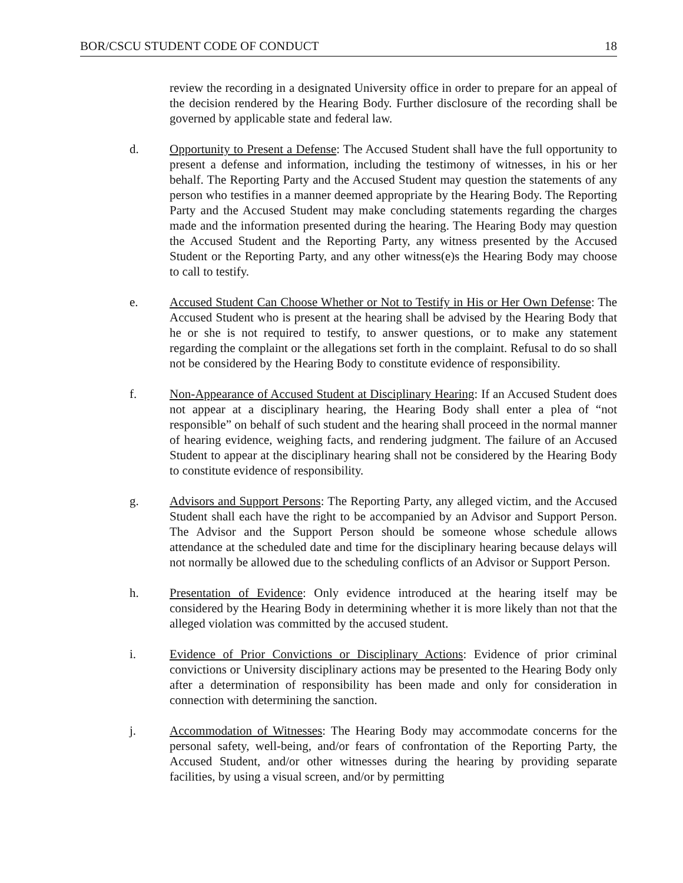BOR/CSCU STUDENT CODE OF CONDUCT 18
review the recording in a designated University office in order to prepare for an appeal of the decision rendered by the Hearing Body. Further disclosure of the recording shall be governed by applicable state and federal law.
d. Opportunity to Present a Defense: The Accused Student shall have the full opportunity to present a defense and information, including the testimony of witnesses, in his or her behalf. The Reporting Party and the Accused Student may question the statements of any person who testifies in a manner deemed appropriate by the Hearing Body. The Reporting Party and the Accused Student may make concluding statements regarding the charges made and the information presented during the hearing. The Hearing Body may question the Accused Student and the Reporting Party, any witness presented by the Accused Student or the Reporting Party, and any other witness(e)s the Hearing Body may choose to call to testify.
e. Accused Student Can Choose Whether or Not to Testify in His or Her Own Defense: The Accused Student who is present at the hearing shall be advised by the Hearing Body that he or she is not required to testify, to answer questions, or to make any statement regarding the complaint or the allegations set forth in the complaint. Refusal to do so shall not be considered by the Hearing Body to constitute evidence of responsibility.
f. Non-Appearance of Accused Student at Disciplinary Hearing: If an Accused Student does not appear at a disciplinary hearing, the Hearing Body shall enter a plea of “not responsible” on behalf of such student and the hearing shall proceed in the normal manner of hearing evidence, weighing facts, and rendering judgment. The failure of an Accused Student to appear at the disciplinary hearing shall not be considered by the Hearing Body to constitute evidence of responsibility.
g. Advisors and Support Persons: The Reporting Party, any alleged victim, and the Accused Student shall each have the right to be accompanied by an Advisor and Support Person. The Advisor and the Support Person should be someone whose schedule allows attendance at the scheduled date and time for the disciplinary hearing because delays will not normally be allowed due to the scheduling conflicts of an Advisor or Support Person.
h. Presentation of Evidence: Only evidence introduced at the hearing itself may be considered by the Hearing Body in determining whether it is more likely than not that the alleged violation was committed by the accused student.
i. Evidence of Prior Convictions or Disciplinary Actions: Evidence of prior criminal convictions or University disciplinary actions may be presented to the Hearing Body only after a determination of responsibility has been made and only for consideration in connection with determining the sanction.
j. Accommodation of Witnesses: The Hearing Body may accommodate concerns for the personal safety, well-being, and/or fears of confrontation of the Reporting Party, the Accused Student, and/or other witnesses during the hearing by providing separate facilities, by using a visual screen, and/or by permitting